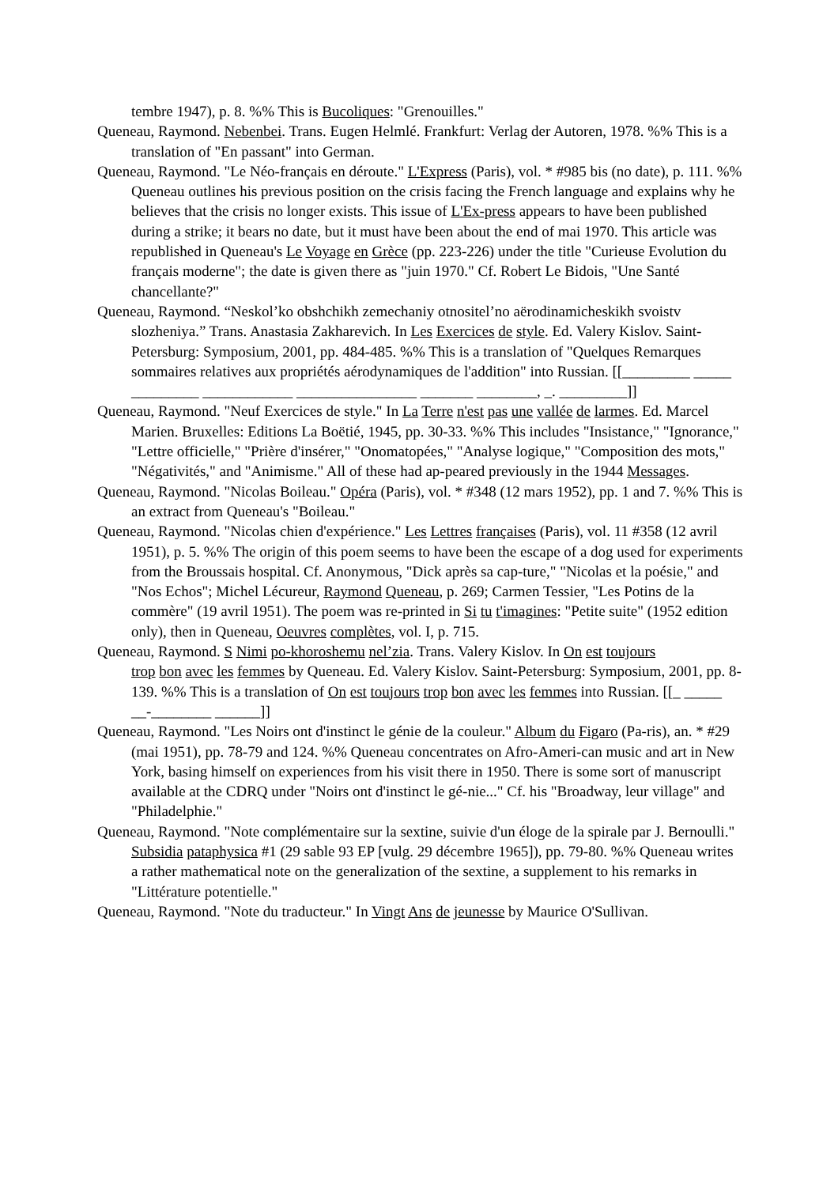tembre 1947), p. 8. %% This is Bucoliques: "Grenouilles."
Queneau, Raymond. Nebenbei. Trans. Eugen Helmlé. Frankfurt: Verlag der Autoren, 1978. %% This is a translation of "En passant" into German.
Queneau, Raymond. "Le Néo-français en déroute." L'Express (Paris), vol. * #985 bis (no date), p. 111. %% Queneau outlines his previous position on the crisis facing the French language and explains why he believes that the crisis no longer exists. This issue of L'Ex-press appears to have been published during a strike; it bears no date, but it must have been about the end of mai 1970. This article was republished in Queneau's Le Voyage en Grèce (pp. 223-226) under the title "Curieuse Evolution du français moderne"; the date is given there as "juin 1970." Cf. Robert Le Bidois, "Une Santé chancellante?"
Queneau, Raymond. “Neskol’ko obshchikh zemechaniy otnositel’no aërodinamicheskikh svoistv slozheniya.” Trans. Anastasia Zakharevich. In Les Exercices de style. Ed. Valery Kislov. Saint-Petersburg: Symposium, 2001, pp. 484-485. %% This is a translation of "Quelques Remarques sommaires relatives aux propriétés aérodynamiques de l'addition" into Russian. [[_________ _____ _________ ____________ ________________ _______ ________, _. _________]]
Queneau, Raymond. "Neuf Exercices de style." In La Terre n'est pas une vallée de larmes. Ed. Marcel Marien. Bruxelles: Editions La Boëtié, 1945, pp. 30-33. %% This includes "Insistance," "Ignorance," "Lettre officielle," "Prière d'insérer," "Onomatopées," "Analyse logique," "Composition des mots," "Négativités," and "Animisme." All of these had ap-peared previously in the 1944 Messages.
Queneau, Raymond. "Nicolas Boileau." Opéra (Paris), vol. * #348 (12 mars 1952), pp. 1 and 7. %% This is an extract from Queneau's "Boileau."
Queneau, Raymond. "Nicolas chien d'expérience." Les Lettres françaises (Paris), vol. 11 #358 (12 avril 1951), p. 5. %% The origin of this poem seems to have been the escape of a dog used for experiments from the Broussais hospital. Cf. Anonymous, "Dick après sa cap-ture," "Nicolas et la poésie," and "Nos Echos"; Michel Lécureur, Raymond Queneau, p. 269; Carmen Tessier, "Les Potins de la commère" (19 avril 1951). The poem was re-printed in Si tu t'imagines: "Petite suite" (1952 edition only), then in Queneau, Oeuvres complètes, vol. I, p. 715.
Queneau, Raymond. S Nimi po-khoroshemu nel’zia. Trans. Valery Kislov. In On est toujours
trop bon avec les femmes by Queneau. Ed. Valery Kislov. Saint-Petersburg: Symposium, 2001, pp. 8-139. %% This is a translation of On est toujours trop bon avec les femmes into Russian. [[_ _____ __-________ ______]]
Queneau, Raymond. "Les Noirs ont d'instinct le génie de la couleur." Album du Figaro (Pa-ris), an. * #29 (mai 1951), pp. 78-79 and 124. %% Queneau concentrates on Afro-Ameri-can music and art in New York, basing himself on experiences from his visit there in 1950. There is some sort of manuscript available at the CDRQ under "Noirs ont d'instinct le gé-nie..." Cf. his "Broadway, leur village" and "Philadelphie."
Queneau, Raymond. "Note complémentaire sur la sextine, suivie d'un éloge de la spirale par J. Bernoulli." Subsidia pataphysica #1 (29 sable 93 EP [vulg. 29 décembre 1965]), pp. 79-80. %% Queneau writes a rather mathematical note on the generalization of the sextine, a supplement to his remarks in "Littérature potentielle."
Queneau, Raymond. "Note du traducteur." In Vingt Ans de jeunesse by Maurice O'Sullivan.